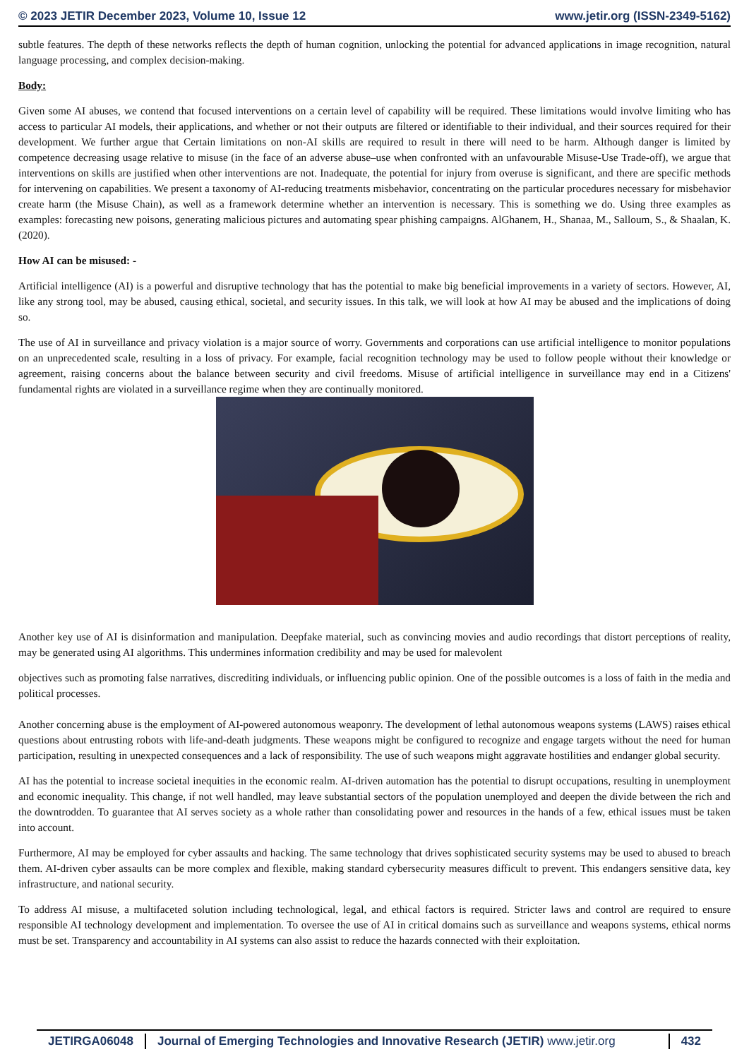© 2023 JETIR December 2023, Volume 10, Issue 12 www.jetir.org (ISSN-2349-5162)
subtle features. The depth of these networks reflects the depth of human cognition, unlocking the potential for advanced applications in image recognition, natural language processing, and complex decision-making.
Body:
Given some AI abuses, we contend that focused interventions on a certain level of capability will be required. These limitations would involve limiting who has access to particular AI models, their applications, and whether or not their outputs are filtered or identifiable to their individual, and their sources required for their development. We further argue that Certain limitations on non-AI skills are required to result in there will need to be harm. Although danger is limited by competence decreasing usage relative to misuse (in the face of an adverse abuse–use when confronted with an unfavourable Misuse-Use Trade-off), we argue that interventions on skills are justified when other interventions are not. Inadequate, the potential for injury from overuse is significant, and there are specific methods for intervening on capabilities. We present a taxonomy of AI-reducing treatments misbehavior, concentrating on the particular procedures necessary for misbehavior create harm (the Misuse Chain), as well as a framework determine whether an intervention is necessary. This is something we do. Using three examples as examples: forecasting new poisons, generating malicious pictures and automating spear phishing campaigns. AlGhanem, H., Shanaa, M., Salloum, S., & Shaalan, K. (2020).
How AI can be misused: -
Artificial intelligence (AI) is a powerful and disruptive technology that has the potential to make big beneficial improvements in a variety of sectors. However, AI, like any strong tool, may be abused, causing ethical, societal, and security issues. In this talk, we will look at how AI may be abused and the implications of doing so.
The use of AI in surveillance and privacy violation is a major source of worry. Governments and corporations can use artificial intelligence to monitor populations on an unprecedented scale, resulting in a loss of privacy. For example, facial recognition technology may be used to follow people without their knowledge or agreement, raising concerns about the balance between security and civil freedoms. Misuse of artificial intelligence in surveillance may end in a Citizens' fundamental rights are violated in a surveillance regime when they are continually monitored.
Another key use of AI is disinformation and manipulation. Deepfake material, such as convincing movies and audio recordings that distort perceptions of reality, may be generated using AI algorithms. This undermines information credibility and may be used for malevolent
objectives such as promoting false narratives, discrediting individuals, or influencing public opinion. One of the possible outcomes is a loss of faith in the media and political processes.
Another concerning abuse is the employment of AI-powered autonomous weaponry. The development of lethal autonomous weapons systems (LAWS) raises ethical questions about entrusting robots with life-and-death judgments. These weapons might be configured to recognize and engage targets without the need for human participation, resulting in unexpected consequences and a lack of responsibility. The use of such weapons might aggravate hostilities and endanger global security.
AI has the potential to increase societal inequities in the economic realm. AI-driven automation has the potential to disrupt occupations, resulting in unemployment and economic inequality. This change, if not well handled, may leave substantial sectors of the population unemployed and deepen the divide between the rich and the downtrodden. To guarantee that AI serves society as a whole rather than consolidating power and resources in the hands of a few, ethical issues must be taken into account.
Furthermore, AI may be employed for cyber assaults and hacking. The same technology that drives sophisticated security systems may be used to abused to breach them. AI-driven cyber assaults can be more complex and flexible, making standard cybersecurity measures difficult to prevent. This endangers sensitive data, key infrastructure, and national security.
To address AI misuse, a multifaceted solution including technological, legal, and ethical factors is required. Stricter laws and control are required to ensure responsible AI technology development and implementation. To oversee the use of AI in critical domains such as surveillance and weapons systems, ethical norms must be set. Transparency and accountability in AI systems can also assist to reduce the hazards connected with their exploitation.
JETIRGA06048 Journal of Emerging Technologies and Innovative Research (JETIR) www.jetir.org
432